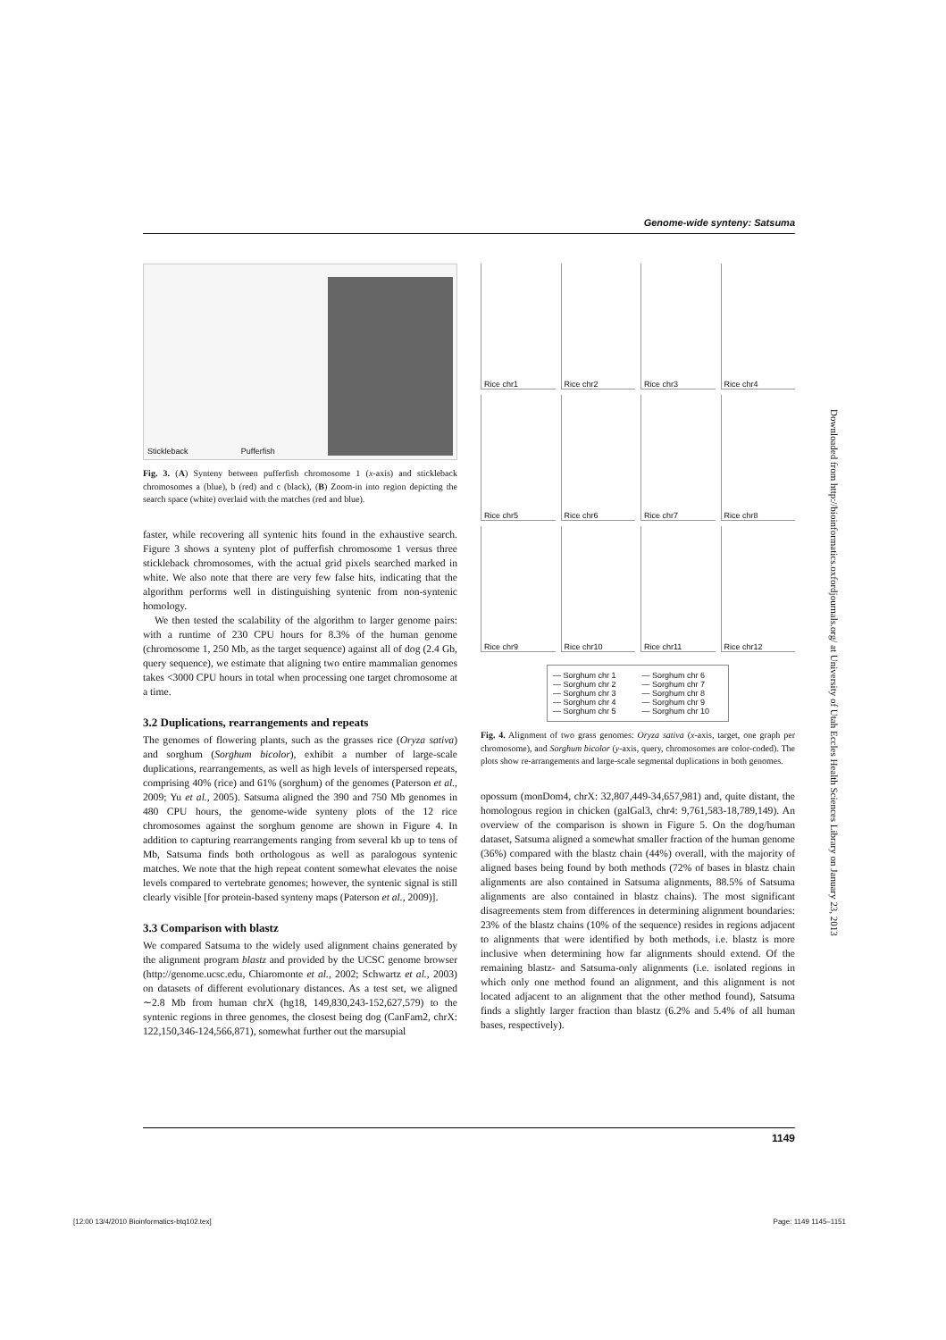Genome-wide synteny: Satsuma
Stickleback Pufferfish
Fig. 3. (A) Synteny between pufferfish chromosome 1 (x-axis) and stickleback chromosomes a (blue), b (red) and c (black), (B) Zoom-in into region depicting the search space (white) overlaid with the matches (red and blue).
faster, while recovering all syntenic hits found in the exhaustive search. Figure 3 shows a synteny plot of pufferfish chromosome 1 versus three stickleback chromosomes, with the actual grid pixels searched marked in white. We also note that there are very few false hits, indicating that the algorithm performs well in distinguishing syntenic from non-syntenic homology.
We then tested the scalability of the algorithm to larger genome pairs: with a runtime of 230 CPU hours for 8.3% of the human genome (chromosome 1, 250 Mb, as the target sequence) against all of dog (2.4 Gb, query sequence), we estimate that aligning two entire mammalian genomes takes <3000 CPU hours in total when processing one target chromosome at a time.
3.2 Duplications, rearrangements and repeats
The genomes of flowering plants, such as the grasses rice (Oryza sativa) and sorghum (Sorghum bicolor), exhibit a number of large-scale duplications, rearrangements, as well as high levels of interspersed repeats, comprising 40% (rice) and 61% (sorghum) of the genomes (Paterson et al., 2009; Yu et al., 2005). Satsuma aligned the 390 and 750 Mb genomes in 480 CPU hours, the genome-wide synteny plots of the 12 rice chromosomes against the sorghum genome are shown in Figure 4. In addition to capturing rearrangements ranging from several kb up to tens of Mb, Satsuma finds both orthologous as well as paralogous syntenic matches. We note that the high repeat content somewhat elevates the noise levels compared to vertebrate genomes; however, the syntenic signal is still clearly visible [for protein-based synteny maps (Paterson et al., 2009)].
3.3 Comparison with blastz
We compared Satsuma to the widely used alignment chains generated by the alignment program blastz and provided by the UCSC genome browser (http://genome.ucsc.edu, Chiaromonte et al., 2002; Schwartz et al., 2003) on datasets of different evolutionary distances. As a test set, we aligned ∼2.8 Mb from human chrX (hg18, 149,830,243-152,627,579) to the syntenic regions in three genomes, the closest being dog (CanFam2, chrX: 122,150,346-124,566,871), somewhat further out the marsupial
Rice chr1
Rice chr2
Rice chr3
Rice chr4
Rice chr5
Rice chr6
Rice chr7
Rice chr8
Rice chr9
Rice chr10
Rice chr11
Rice chr12
— Sorghum chr 1
— Sorghum chr 2
— Sorghum chr 3
— Sorghum chr 4
— Sorghum chr 5
— Sorghum chr 6
— Sorghum chr 7
— Sorghum chr 8
— Sorghum chr 9
— Sorghum chr 10
Fig. 4. Alignment of two grass genomes: Oryza sativa (x-axis, target, one graph per chromosome), and Sorghum bicolor (y-axis, query, chromosomes are color-coded). The plots show re-arrangements and large-scale segmental duplications in both genomes.
opossum (monDom4, chrX: 32,807,449-34,657,981) and, quite distant, the homologous region in chicken (galGal3, chr4: 9,761,583-18,789,149). An overview of the comparison is shown in Figure 5. On the dog/human dataset, Satsuma aligned a somewhat smaller fraction of the human genome (36%) compared with the blastz chain (44%) overall, with the majority of aligned bases being found by both methods (72% of bases in blastz chain alignments are also contained in Satsuma alignments, 88.5% of Satsuma alignments are also contained in blastz chains). The most significant disagreements stem from differences in determining alignment boundaries: 23% of the blastz chains (10% of the sequence) resides in regions adjacent to alignments that were identified by both methods, i.e. blastz is more inclusive when determining how far alignments should extend. Of the remaining blastz- and Satsuma-only alignments (i.e. isolated regions in which only one method found an alignment, and this alignment is not located adjacent to an alignment that the other method found), Satsuma finds a slightly larger fraction than blastz (6.2% and 5.4% of all human bases, respectively).
Downloaded from http://bioinformatics.oxfordjournals.org/ at University of Utah Eccles Health Sciences Library on January 23, 2013
1149
[12:00 13/4/2010 Bioinformatics-btq102.tex] Page: 1149 1145–1151